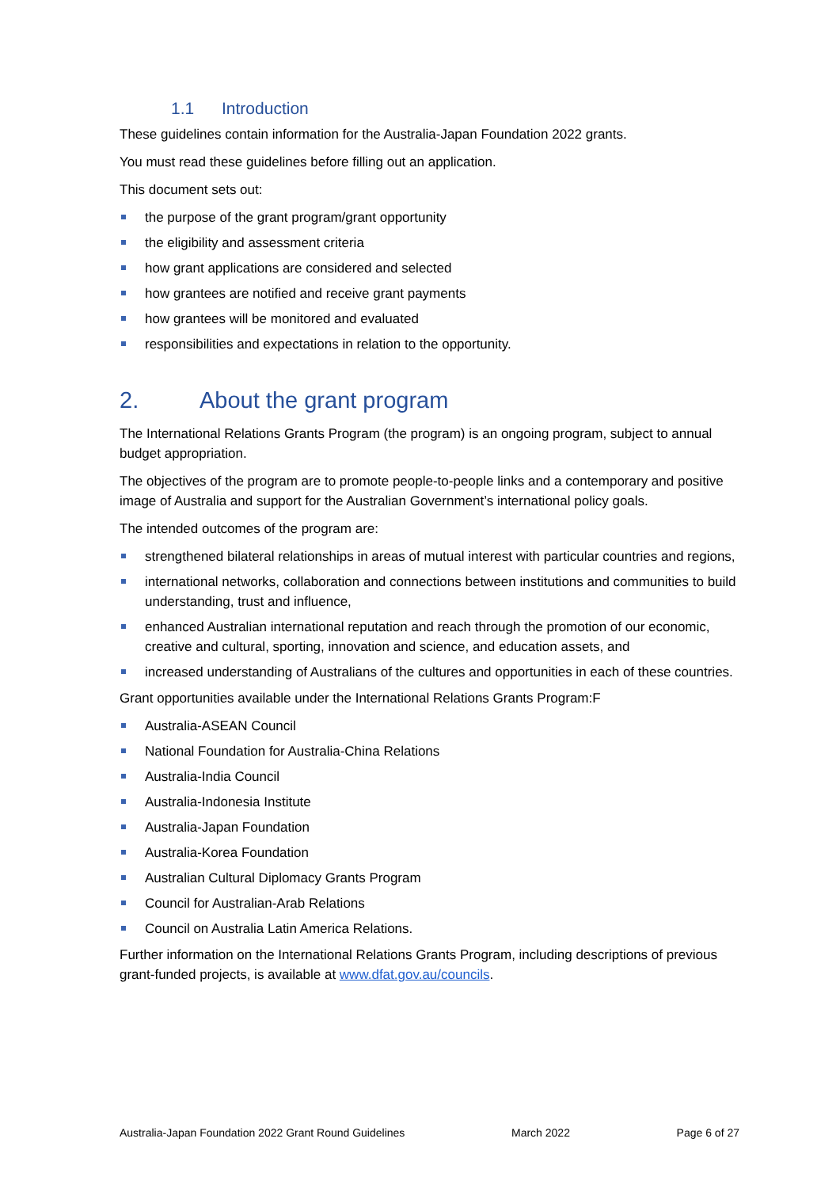1.1 Introduction
These guidelines contain information for the Australia-Japan Foundation 2022 grants.
You must read these guidelines before filling out an application.
This document sets out:
the purpose of the grant program/grant opportunity
the eligibility and assessment criteria
how grant applications are considered and selected
how grantees are notified and receive grant payments
how grantees will be monitored and evaluated
responsibilities and expectations in relation to the opportunity.
2. About the grant program
The International Relations Grants Program (the program) is an ongoing program, subject to annual budget appropriation.
The objectives of the program are to promote people-to-people links and a contemporary and positive image of Australia and support for the Australian Government’s international policy goals.
The intended outcomes of the program are:
strengthened bilateral relationships in areas of mutual interest with particular countries and regions,
international networks, collaboration and connections between institutions and communities to build understanding, trust and influence,
enhanced Australian international reputation and reach through the promotion of our economic, creative and cultural, sporting, innovation and science, and education assets, and
increased understanding of Australians of the cultures and opportunities in each of these countries.
Grant opportunities available under the International Relations Grants Program:F
Australia-ASEAN Council
National Foundation for Australia-China Relations
Australia-India Council
Australia-Indonesia Institute
Australia-Japan Foundation
Australia-Korea Foundation
Australian Cultural Diplomacy Grants Program
Council for Australian-Arab Relations
Council on Australia Latin America Relations.
Further information on the International Relations Grants Program, including descriptions of previous grant-funded projects, is available at www.dfat.gov.au/councils.
Australia-Japan Foundation 2022 Grant Round Guidelines March 2022 Page 6 of 27